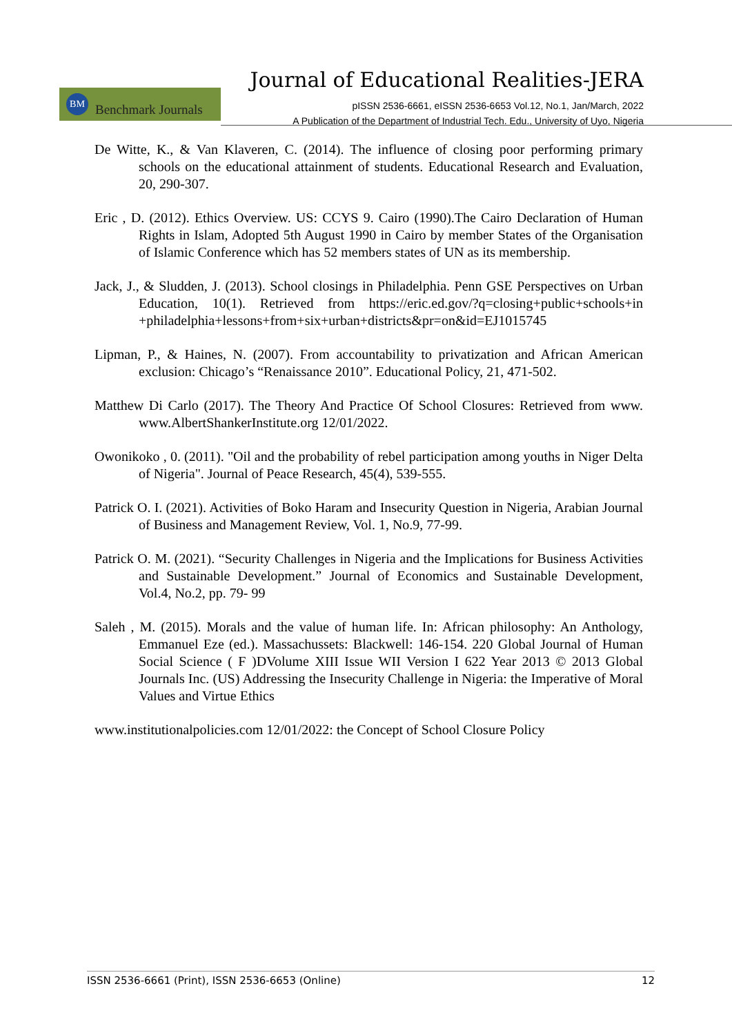Journal of Educational Realities-JERA
BM Benchmark Journals
pISSN 2536-6661, eISSN 2536-6653 Vol.12, No.1, Jan/March, 2022
A Publication of the Department of Industrial Tech. Edu., University of Uyo, Nigeria
De Witte, K., & Van Klaveren, C. (2014). The influence of closing poor performing primary schools on the educational attainment of students. Educational Research and Evaluation, 20, 290-307.
Eric , D. (2012). Ethics Overview. US: CCYS 9. Cairo (1990).The Cairo Declaration of Human Rights in Islam, Adopted 5th August 1990 in Cairo by member States of the Organisation of Islamic Conference which has 52 members states of UN as its membership.
Jack, J., & Sludden, J. (2013). School closings in Philadelphia. Penn GSE Perspectives on Urban Education, 10(1). Retrieved from https://eric.ed.gov/?q=closing+public+schools+in +philadelphia+lessons+from+six+urban+districts&pr=on&id=EJ1015745
Lipman, P., & Haines, N. (2007). From accountability to privatization and African American exclusion: Chicago’s “Renaissance 2010”. Educational Policy, 21, 471-502.
Matthew Di Carlo (2017). The Theory And Practice Of School Closures: Retrieved from www. www.AlbertShankerInstitute.org 12/01/2022.
Owonikoko , 0. (2011). "Oil and the probability of rebel participation among youths in Niger Delta of Nigeria". Journal of Peace Research, 45(4), 539-555.
Patrick O. I. (2021). Activities of Boko Haram and Insecurity Question in Nigeria, Arabian Journal of Business and Management Review, Vol. 1, No.9, 77-99.
Patrick O. M. (2021). “Security Challenges in Nigeria and the Implications for Business Activities and Sustainable Development.” Journal of Economics and Sustainable Development, Vol.4, No.2, pp. 79- 99
Saleh , M. (2015). Morals and the value of human life. In: African philosophy: An Anthology, Emmanuel Eze (ed.). Massachussets: Blackwell: 146-154. 220 Global Journal of Human Social Science ( F )DVolume XIII Issue WII Version I 622 Year 2013 © 2013 Global Journals Inc. (US) Addressing the Insecurity Challenge in Nigeria: the Imperative of Moral Values and Virtue Ethics
www.institutionalpolicies.com 12/01/2022: the Concept of School Closure Policy
ISSN 2536-6661 (Print), ISSN 2536-6653 (Online) 12